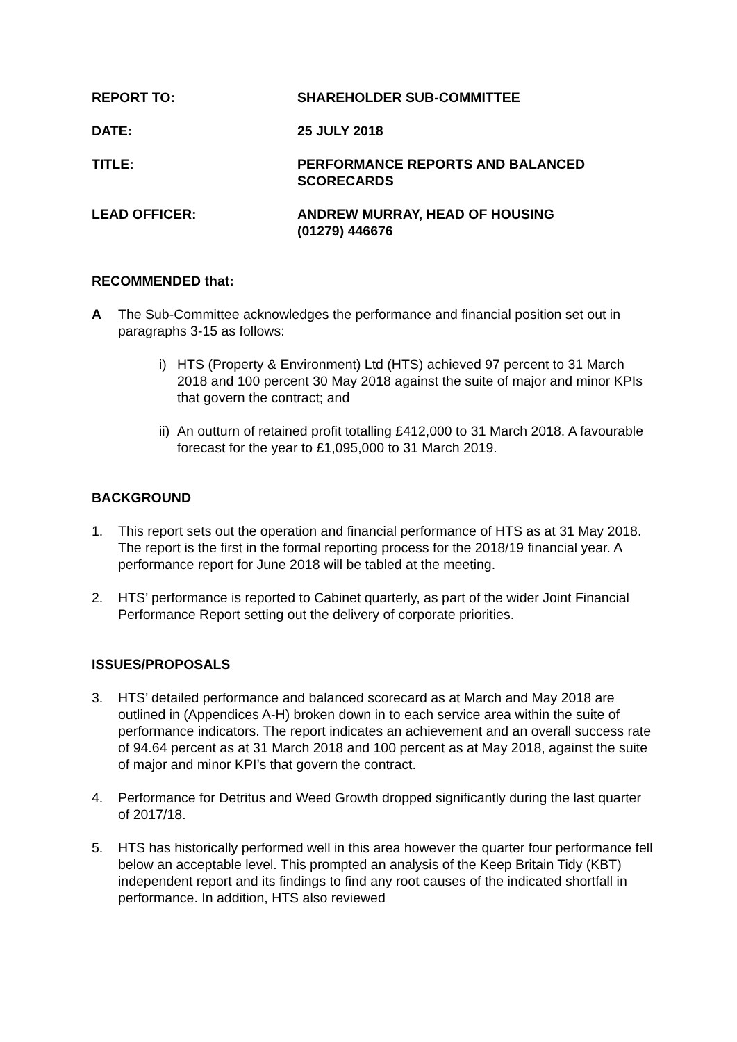REPORT TO: SHAREHOLDER SUB-COMMITTEE
DATE: 25 JULY 2018
TITLE: PERFORMANCE REPORTS AND BALANCED
SCORECARDS
LEAD OFFICER: ANDREW MURRAY, HEAD OF HOUSING
(01279) 446676
RECOMMENDED that:
A The Sub-Committee acknowledges the performance and financial position set out in paragraphs 3-15 as follows:
i) HTS (Property & Environment) Ltd (HTS) achieved 97 percent to 31 March 2018 and 100 percent 30 May 2018 against the suite of major and minor KPIs that govern the contract; and
ii)
An outturn of retained profit totalling £412,000 to 31 March 2018. A favourable forecast for the year to £1,095,000 to 31 March 2019.
BACKGROUND
1. This report sets out the operation and financial performance of HTS as at 31 May 2018. The report is the first in the formal reporting process for the 2018/19 financial year. A performance report for June 2018 will be tabled at the meeting.
2. HTS’ performance is reported to Cabinet quarterly, as part of the wider Joint Financial Performance Report setting out the delivery of corporate priorities.
ISSUES/PROPOSALS
3. HTS’ detailed performance and balanced scorecard as at March and May 2018 are outlined in (Appendices A-H) broken down in to each service area within the suite of performance indicators. The report indicates an achievement and an overall success rate of 94.64 percent as at 31 March 2018 and 100 percent as at May 2018, against the suite of major and minor KPI’s that govern the contract.
4. Performance for Detritus and Weed Growth dropped significantly during the last quarter of 2017/18.
5. HTS has historically performed well in this area however the quarter four performance fell below an acceptable level. This prompted an analysis of the Keep Britain Tidy (KBT) independent report and its findings to find any root causes of the indicated shortfall in performance. In addition, HTS also reviewed